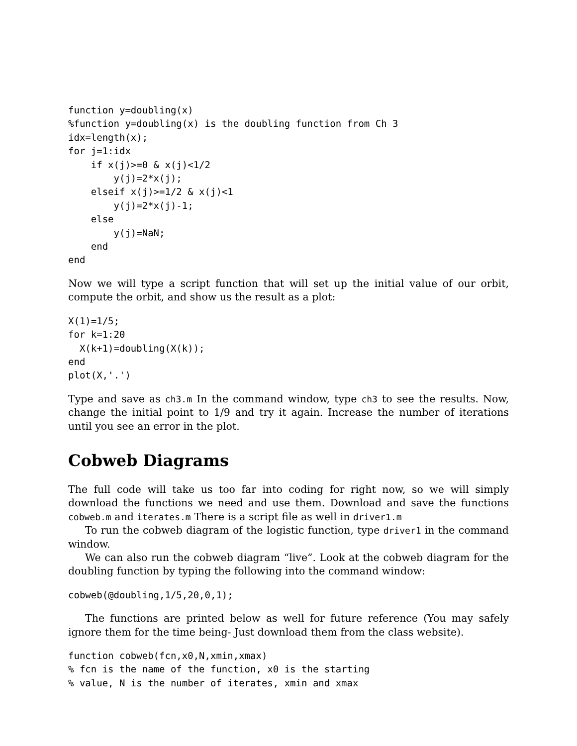function y=doubling(x)
%function y=doubling(x) is the doubling function from Ch 3
idx=length(x);
for j=1:idx
    if x(j)>=0 & x(j)<1/2
        y(j)=2*x(j);
    elseif x(j)>=1/2 & x(j)<1
        y(j)=2*x(j)-1;
    else
        y(j)=NaN;
    end
end
Now we will type a script function that will set up the initial value of our orbit, compute the orbit, and show us the result as a plot:
X(1)=1/5;
for k=1:20
  X(k+1)=doubling(X(k));
end
plot(X,'.')
Type and save as ch3.m In the command window, type ch3 to see the results. Now, change the initial point to 1/9 and try it again. Increase the number of iterations until you see an error in the plot.
Cobweb Diagrams
The full code will take us too far into coding for right now, so we will simply download the functions we need and use them. Download and save the functions cobweb.m and iterates.m There is a script file as well in driver1.m
To run the cobweb diagram of the logistic function, type driver1 in the command window.
We can also run the cobweb diagram “live”. Look at the cobweb diagram for the doubling function by typing the following into the command window:
cobweb(@doubling,1/5,20,0,1);
The functions are printed below as well for future reference (You may safely ignore them for the time being- Just download them from the class website).
function cobweb(fcn,x0,N,xmin,xmax)
% fcn is the name of the function, x0 is the starting
% value, N is the number of iterates, xmin and xmax